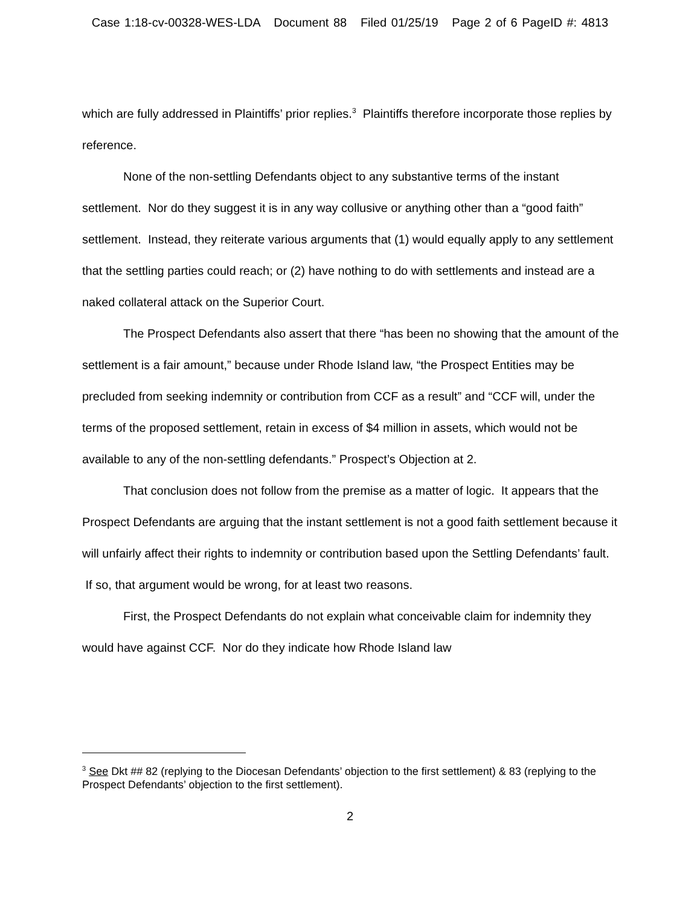Case 1:18-cv-00328-WES-LDA Document 88 Filed 01/25/19 Page 2 of 6 PageID #: 4813
which are fully addressed in Plaintiffs’ prior replies.<sup>3</sup> Plaintiffs therefore incorporate those replies by reference.
None of the non-settling Defendants object to any substantive terms of the instant settlement. Nor do they suggest it is in any way collusive or anything other than a “good faith” settlement. Instead, they reiterate various arguments that (1) would equally apply to any settlement that the settling parties could reach; or (2) have nothing to do with settlements and instead are a naked collateral attack on the Superior Court.
The Prospect Defendants also assert that there “has been no showing that the amount of the settlement is a fair amount,” because under Rhode Island law, “the Prospect Entities may be precluded from seeking indemnity or contribution from CCF as a result” and “CCF will, under the terms of the proposed settlement, retain in excess of $4 million in assets, which would not be available to any of the non-settling defendants.” Prospect’s Objection at 2.
That conclusion does not follow from the premise as a matter of logic. It appears that the Prospect Defendants are arguing that the instant settlement is not a good faith settlement because it will unfairly affect their rights to indemnity or contribution based upon the Settling Defendants’ fault. If so, that argument would be wrong, for at least two reasons.
First, the Prospect Defendants do not explain what conceivable claim for indemnity they would have against CCF. Nor do they indicate how Rhode Island law
<sup>3</sup> See Dkt ## 82 (replying to the Diocesan Defendants’ objection to the first settlement) & 83 (replying to the Prospect Defendants’ objection to the first settlement).
2